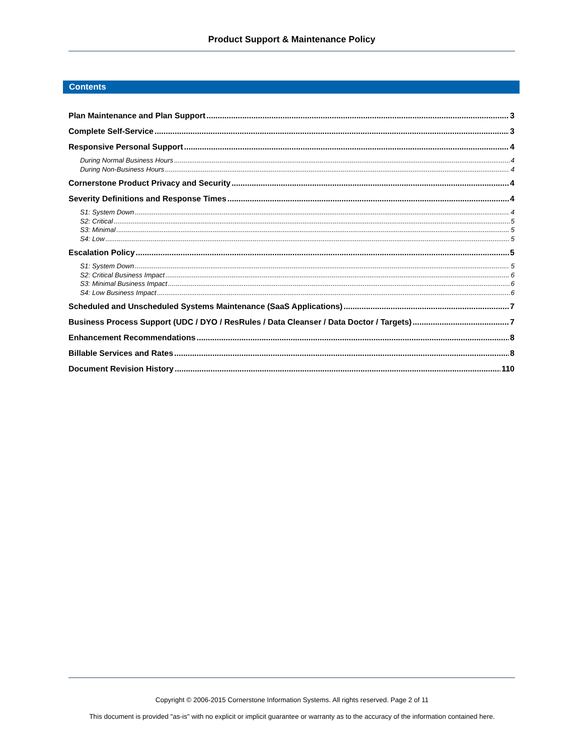Product Support & Maintenance Policy
Contents
Plan Maintenance and Plan Support 3
Complete Self-Service 3
Responsive Personal Support 4
During Normal Business Hours 4
During Non-Business Hours 4
Cornerstone Product Privacy and Security 4
Severity Definitions and Response Times 4
S1: System Down 4
S2: Critical 5
S3: Minimal 5
S4: Low 5
Escalation Policy 5
S1: System Down 5
S2: Critical Business Impact 6
S3: Minimal Business Impact 6
S4: Low Business Impact 6
Scheduled and Unscheduled Systems Maintenance (SaaS Applications) 7
Business Process Support (UDC / DYO / ResRules / Data Cleanser / Data Doctor / Targets) 7
Enhancement Recommendations 8
Billable Services and Rates 8
Document Revision History 110
Copyright © 2006-2015 Cornerstone Information Systems. All rights reserved. Page 2 of 11
This document is provided "as-is" with no explicit or implicit guarantee or warranty as to the accuracy of the information contained here.